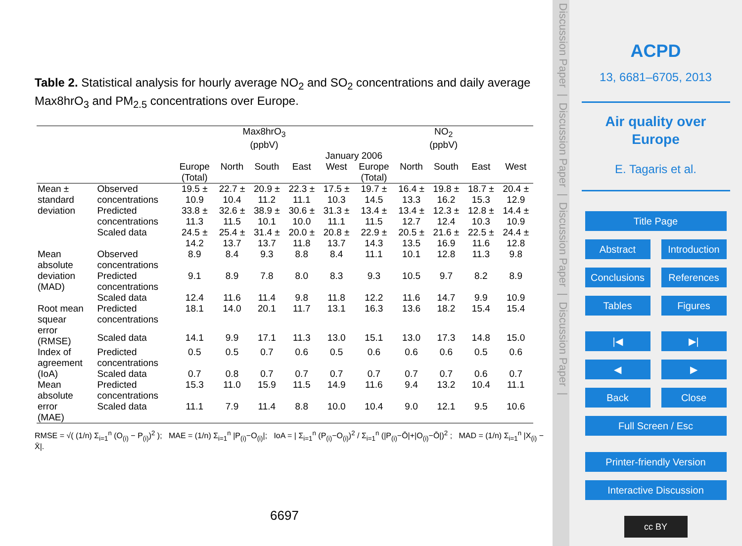Table 2. Statistical analysis for hourly average NO<sub>2</sub> and SO<sub>2</sub> concentrations and daily average Max8hrO<sub>3</sub> and PM<sub>2.5</sub> concentrations over Europe.
| | | Max8hrO<sub>3</sub> (ppbV) | | | | | NO<sub>2</sub> (ppbV) | | | | |
| | | January 2006 | | | | | | | | | |
| | | Europe (Total) | North | South | East | West | Europe (Total) | North | South | East | West |
| Mean ± standard deviation | Observed concentrations | 19.5 ± 10.9 | 22.7 ± 10.4 | 20.9 ± 11.2 | 22.3 ± 11.1 | 17.5 ± 10.3 | 19.7 ± 14.5 | 16.4 ± 13.3 | 19.8 ± 16.2 | 18.7 ± 15.3 | 20.4 ± 12.9 |
| | Predicted concentrations | 33.8 ± 11.3 | 32.6 ± 11.5 | 38.9 ± 10.1 | 30.6 ± 10.0 | 31.3 ± 11.1 | 13.4 ± 11.5 | 13.4 ± 12.7 | 12.3 ± 12.4 | 12.8 ± 10.3 | 14.4 ± 10.9 |
| | Scaled data | 24.5 ± 14.2 | 25.4 ± 13.7 | 31.4 ± 13.7 | 20.0 ± 11.8 | 20.8 ± 13.7 | 22.9 ± 14.3 | 20.5 ± 13.5 | 21.6 ± 16.9 | 22.5 ± 11.6 | 24.4 ± 12.8 |
| Mean absolute deviation (MAD) | Observed concentrations | 8.9 | 8.4 | 9.3 | 8.8 | 8.4 | 11.1 | 10.1 | 12.8 | 11.3 | 9.8 |
| | Predicted concentrations | 9.1 | 8.9 | 7.8 | 8.0 | 8.3 | 9.3 | 10.5 | 9.7 | 8.2 | 8.9 |
| | Scaled data | 12.4 | 11.6 | 11.4 | 9.8 | 11.8 | 12.2 | 11.6 | 14.7 | 9.9 | 10.9 |
| Root mean squear error (RMSE) | Predicted concentrations | 18.1 | 14.0 | 20.1 | 11.7 | 13.1 | 16.3 | 13.6 | 18.2 | 15.4 | 15.4 |
| | Scaled data | 14.1 | 9.9 | 17.1 | 11.3 | 13.0 | 15.1 | 13.0 | 17.3 | 14.8 | 15.0 |
| Index of agreement (IoA) | Predicted concentrations | 0.5 | 0.5 | 0.7 | 0.6 | 0.5 | 0.6 | 0.6 | 0.6 | 0.5 | 0.6 |
| | Scaled data | 0.7 | 0.8 | 0.7 | 0.7 | 0.7 | 0.7 | 0.7 | 0.7 | 0.6 | 0.7 |
| Mean absolute error (MAE) | Predicted concentrations | 15.3 | 11.0 | 15.9 | 11.5 | 14.9 | 11.6 | 9.4 | 13.2 | 10.4 | 11.1 |
| | Scaled data | 11.1 | 7.9 | 11.4 | 8.8 | 10.0 | 10.4 | 9.0 | 12.1 | 9.5 | 10.6 |
RMSE = √( (1/n) Σ<sub>i=1</sub><sup>n</sup> (O<sub>(i)</sub> − P<sub>(i)</sub>)<sup>2</sup> ); MAE = (1/n) Σ<sub>i=1</sub><sup>n</sup> |P<sub>(i)</sub>−O<sub>(i)</sub>|; IoA = | Σ<sub>i=1</sub><sup>n</sup> (P<sub>(i)</sub>−O<sub>(i)</sub>)<sup>2</sup> / Σ<sub>i=1</sub><sup>n</sup> (|P<sub>(i)</sub>−Ō|+|O<sub>(i)</sub>−Ō|)<sup>2</sup> ; MAD = (1/n) Σ<sub>i=1</sub><sup>n</sup> |X<sub>(i)</sub> − X̄|.
6697
Discussion Paper | Discussion Paper | Discussion Paper | Discussion Paper |
ACPD
13, 6681–6705, 2013
Air quality over
Europe
E. Tagaris et al.
Title Page
Abstract Introduction
Conclusions References
Tables Figures
|◀ ▶|
◀ ▶
Back Close
Full Screen / Esc
Printer-friendly Version
Interactive Discussion
cc BY